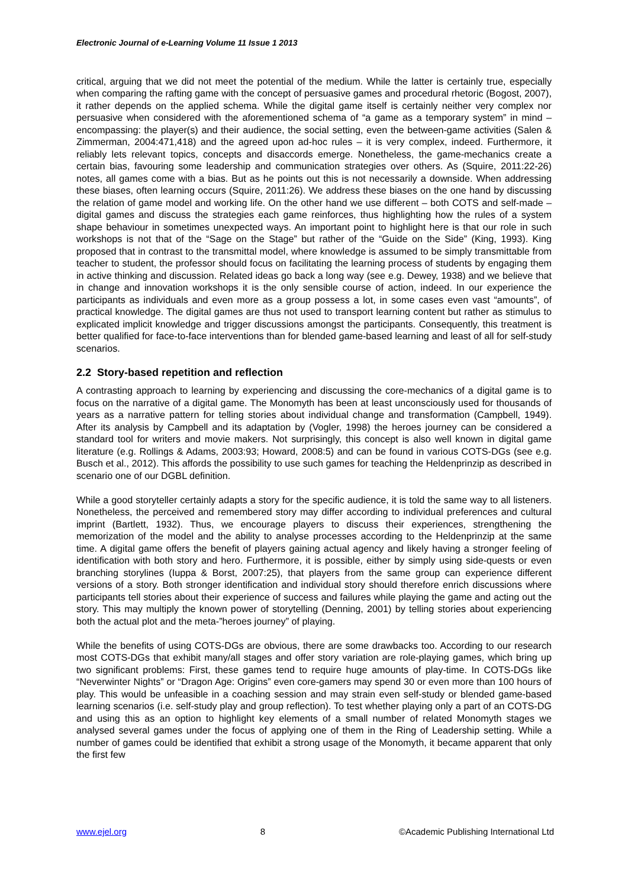Electronic Journal of e-Learning Volume 11 Issue 1 2013
critical, arguing that we did not meet the potential of the medium. While the latter is certainly true, especially when comparing the rafting game with the concept of persuasive games and procedural rhetoric (Bogost, 2007), it rather depends on the applied schema. While the digital game itself is certainly neither very complex nor persuasive when considered with the aforementioned schema of “a game as a temporary system” in mind – encompassing: the player(s) and their audience, the social setting, even the between-game activities (Salen & Zimmerman, 2004:471,418) and the agreed upon ad-hoc rules – it is very complex, indeed. Furthermore, it reliably lets relevant topics, concepts and disaccords emerge. Nonetheless, the game-mechanics create a certain bias, favouring some leadership and communication strategies over others. As (Squire, 2011:22-26) notes, all games come with a bias. But as he points out this is not necessarily a downside. When addressing these biases, often learning occurs (Squire, 2011:26). We address these biases on the one hand by discussing the relation of game model and working life. On the other hand we use different – both COTS and self-made – digital games and discuss the strategies each game reinforces, thus highlighting how the rules of a system shape behaviour in sometimes unexpected ways. An important point to highlight here is that our role in such workshops is not that of the “Sage on the Stage” but rather of the “Guide on the Side” (King, 1993). King proposed that in contrast to the transmittal model, where knowledge is assumed to be simply transmittable from teacher to student, the professor should focus on facilitating the learning process of students by engaging them in active thinking and discussion. Related ideas go back a long way (see e.g. Dewey, 1938) and we believe that in change and innovation workshops it is the only sensible course of action, indeed. In our experience the participants as individuals and even more as a group possess a lot, in some cases even vast “amounts”, of practical knowledge. The digital games are thus not used to transport learning content but rather as stimulus to explicated implicit knowledge and trigger discussions amongst the participants. Consequently, this treatment is better qualified for face-to-face interventions than for blended game-based learning and least of all for self-study scenarios.
2.2 Story-based repetition and reflection
A contrasting approach to learning by experiencing and discussing the core-mechanics of a digital game is to focus on the narrative of a digital game. The Monomyth has been at least unconsciously used for thousands of years as a narrative pattern for telling stories about individual change and transformation (Campbell, 1949). After its analysis by Campbell and its adaptation by (Vogler, 1998) the heroes journey can be considered a standard tool for writers and movie makers. Not surprisingly, this concept is also well known in digital game literature (e.g. Rollings & Adams, 2003:93; Howard, 2008:5) and can be found in various COTS-DGs (see e.g. Busch et al., 2012). This affords the possibility to use such games for teaching the Heldenprinzip as described in scenario one of our DGBL definition.
While a good storyteller certainly adapts a story for the specific audience, it is told the same way to all listeners. Nonetheless, the perceived and remembered story may differ according to individual preferences and cultural imprint (Bartlett, 1932). Thus, we encourage players to discuss their experiences, strengthening the memorization of the model and the ability to analyse processes according to the Heldenprinzip at the same time. A digital game offers the benefit of players gaining actual agency and likely having a stronger feeling of identification with both story and hero. Furthermore, it is possible, either by simply using side-quests or even branching storylines (Iuppa & Borst, 2007:25), that players from the same group can experience different versions of a story. Both stronger identification and individual story should therefore enrich discussions where participants tell stories about their experience of success and failures while playing the game and acting out the story. This may multiply the known power of storytelling (Denning, 2001) by telling stories about experiencing both the actual plot and the meta-”heroes journey” of playing.
While the benefits of using COTS-DGs are obvious, there are some drawbacks too. According to our research most COTS-DGs that exhibit many/all stages and offer story variation are role-playing games, which bring up two significant problems: First, these games tend to require huge amounts of play-time. In COTS-DGs like “Neverwinter Nights” or “Dragon Age: Origins” even core-gamers may spend 30 or even more than 100 hours of play. This would be unfeasible in a coaching session and may strain even self-study or blended game-based learning scenarios (i.e. self-study play and group reflection). To test whether playing only a part of an COTS-DG and using this as an option to highlight key elements of a small number of related Monomyth stages we analysed several games under the focus of applying one of them in the Ring of Leadership setting. While a number of games could be identified that exhibit a strong usage of the Monomyth, it became apparent that only the first few
www.ejel.org 8 ©Academic Publishing International Ltd